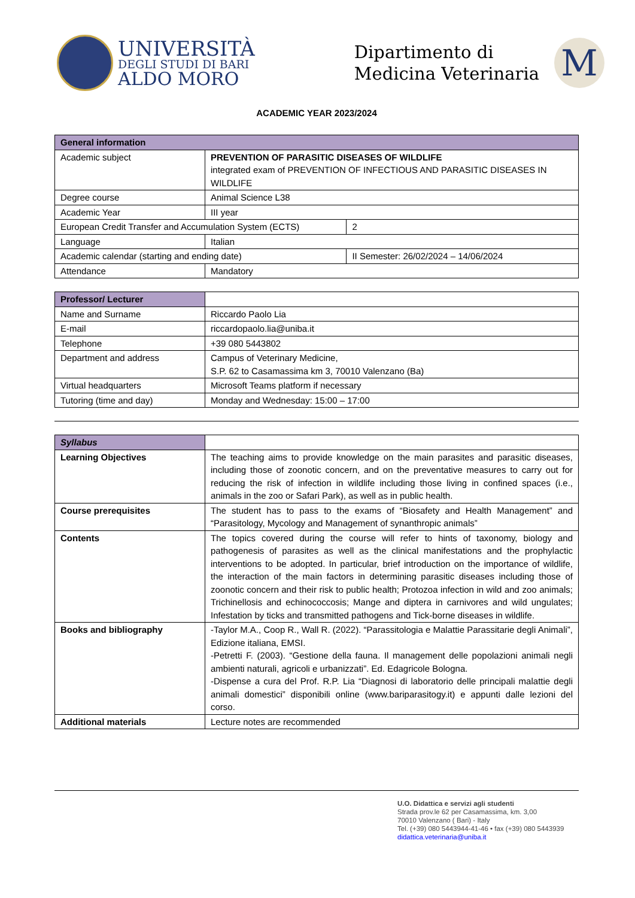UNIVERSITÀ
DEGLI STUDI DI BARI
ALDO MORO
Dipartimento di
Medicina Veterinaria
M
ACADEMIC YEAR 2023/2024
| General information | | |
| --- | --- | --- |
| Academic subject | PREVENTION OF PARASITIC DISEASES OF WILDLIFE integrated exam of PREVENTION OF INFECTIOUS AND PARASITIC DISEASES IN WILDLIFE | |
| Degree course | Animal Science L38 | |
| Academic Year | III year | |
| European Credit Transfer and Accumulation System (ECTS) | | 2 |
| Language | Italian | |
| Academic calendar (starting and ending date) | | II Semester: 26/02/2024 – 14/06/2024 |
| Attendance | Mandatory | |
| Professor/ Lecturer | |
| Name and Surname | Riccardo Paolo Lia |
| E-mail | riccardopaolo.lia@uniba.it |
| Telephone | +39 080 5443802 |
| Department and address | Campus of Veterinary Medicine, S.P. 62 to Casamassima km 3, 70010 Valenzano (Ba) |
| Virtual headquarters | Microsoft Teams platform if necessary |
| Tutoring (time and day) | Monday and Wednesday: 15:00 – 17:00 |
| Syllabus | |
| Learning Objectives | The teaching aims to provide knowledge on the main parasites and parasitic diseases, including those of zoonotic concern, and on the preventative measures to carry out for reducing the risk of infection in wildlife including those living in confined spaces (i.e., animals in the zoo or Safari Park), as well as in public health. |
| Course prerequisites | The student has to pass to the exams of “Biosafety and Health Management” and “Parasitology, Mycology and Management of synanthropic animals” |
| Contents | The topics covered during the course will refer to hints of taxonomy, biology and pathogenesis of parasites as well as the clinical manifestations and the prophylactic interventions to be adopted. In particular, brief introduction on the importance of wildlife, the interaction of the main factors in determining parasitic diseases including those of zoonotic concern and their risk to public health; Protozoa infection in wild and zoo animals; Trichinellosis and echinococcosis; Mange and diptera in carnivores and wild ungulates; Infestation by ticks and transmitted pathogens and Tick-borne diseases in wildlife. |
| Books and bibliography | -Taylor M.A., Coop R., Wall R. (2022). “Parassitologia e Malattie Parassitarie degli Animali”, Edizione italiana, EMSI. -Petretti F. (2003). “Gestione della fauna. Il management delle popolazioni animali negli ambienti naturali, agricoli e urbanizzati”. Ed. Edagricole Bologna. -Dispense a cura del Prof. R.P. Lia “Diagnosi di laboratorio delle principali malattie degli animali domestici” disponibili online (www.bariparasitogy.it) e appunti dalle lezioni del corso. |
| Additional materials | Lecture notes are recommended |
U.O. Didattica e servizi agli studenti
Strada prov.le 62 per Casamassima, km. 3,00
70010 Valenzano ( Bari) - Italy
Tel. (+39) 080 5443944-41-46 • fax (+39) 080 5443939
didattica.veterinaria@uniba.it